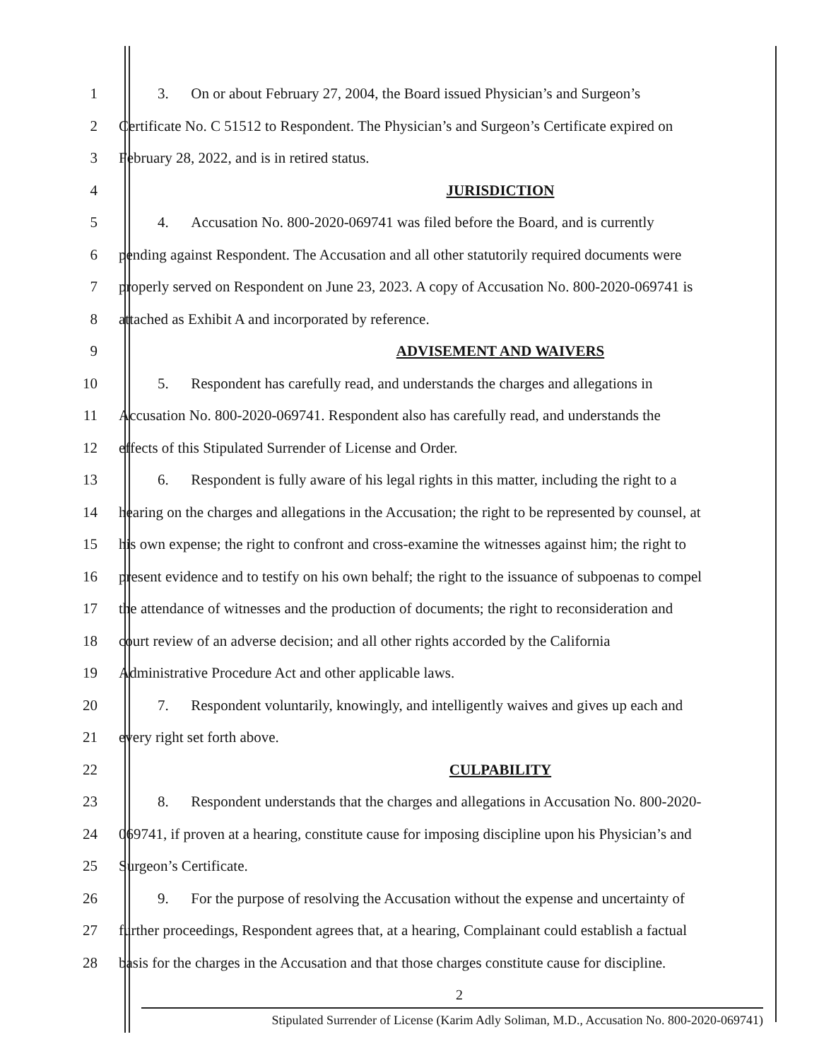1 3. On or about February 27, 2004, the Board issued Physician’s and Surgeon’s
2 Certificate No. C 51512 to Respondent. The Physician’s and Surgeon’s Certificate expired on
3 February 28, 2022, and is in retired status.
4 JURISDICTION
5 4. Accusation No. 800-2020-069741 was filed before the Board, and is currently
6 pending against Respondent. The Accusation and all other statutorily required documents were
7 properly served on Respondent on June 23, 2023. A copy of Accusation No. 800-2020-069741 is
8 attached as Exhibit A and incorporated by reference.
9 ADVISEMENT AND WAIVERS
10 5. Respondent has carefully read, and understands the charges and allegations in
11 Accusation No. 800-2020-069741. Respondent also has carefully read, and understands the
12 effects of this Stipulated Surrender of License and Order.
13 6. Respondent is fully aware of his legal rights in this matter, including the right to a
14 hearing on the charges and allegations in the Accusation; the right to be represented by counsel, at
15 his own expense; the right to confront and cross-examine the witnesses against him; the right to
16 present evidence and to testify on his own behalf; the right to the issuance of subpoenas to compel
17 the attendance of witnesses and the production of documents; the right to reconsideration and
18 court review of an adverse decision; and all other rights accorded by the California
19 Administrative Procedure Act and other applicable laws.
20 7. Respondent voluntarily, knowingly, and intelligently waives and gives up each and
21 every right set forth above.
22 CULPABILITY
23 8. Respondent understands that the charges and allegations in Accusation No. 800-2020-
24 069741, if proven at a hearing, constitute cause for imposing discipline upon his Physician’s and
25 Surgeon’s Certificate.
26 9. For the purpose of resolving the Accusation without the expense and uncertainty of
27 further proceedings, Respondent agrees that, at a hearing, Complainant could establish a factual
28 basis for the charges in the Accusation and that those charges constitute cause for discipline.
2
Stipulated Surrender of License (Karim Adly Soliman, M.D., Accusation No. 800-2020-069741)